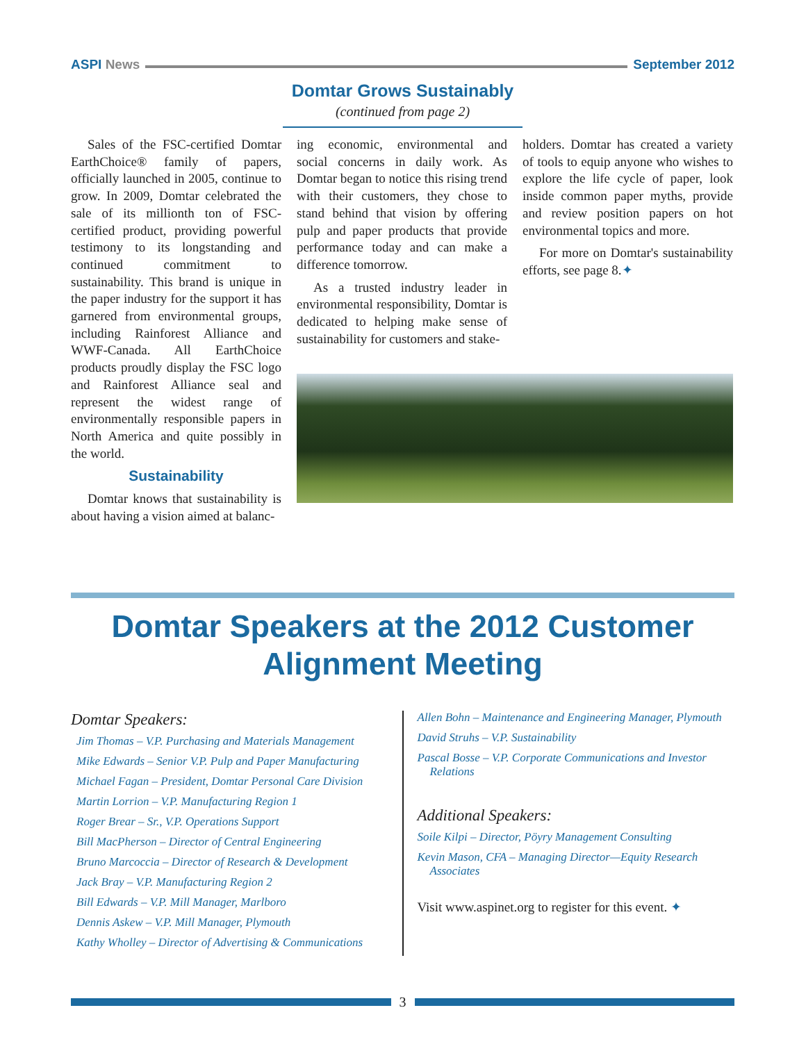ASPI News September 2012
Domtar Grows Sustainably
(continued from page 2)
Sales of the FSC-certified Domtar EarthChoice® family of papers, officially launched in 2005, continue to grow. In 2009, Domtar celebrated the sale of its millionth ton of FSC-certified product, providing powerful testimony to its longstanding and continued commitment to sustainability. This brand is unique in the paper industry for the support it has garnered from environmental groups, including Rainforest Alliance and WWF-Canada. All EarthChoice products proudly display the FSC logo and Rainforest Alliance seal and represent the widest range of environmentally responsible papers in North America and quite possibly in the world.
Sustainability
Domtar knows that sustainability is about having a vision aimed at balanc-
ing economic, environmental and social concerns in daily work. As Domtar began to notice this rising trend with their customers, they chose to stand behind that vision by offering pulp and paper products that provide performance today and can make a difference tomorrow.
As a trusted industry leader in environmental responsibility, Domtar is dedicated to helping make sense of sustainability for customers and stake-
holders. Domtar has created a variety of tools to equip anyone who wishes to explore the life cycle of paper, look inside common paper myths, provide and review position papers on hot environmental topics and more.
For more on Domtar's sustainability efforts, see page 8.✦
Domtar Speakers at the 2012 Customer Alignment Meeting
Domtar Speakers:
Jim Thomas – V.P. Purchasing and Materials Management
Mike Edwards – Senior V.P. Pulp and Paper Manufacturing
Michael Fagan – President, Domtar Personal Care Division
Martin Lorrion – V.P. Manufacturing Region 1
Roger Brear – Sr., V.P. Operations Support
Bill MacPherson – Director of Central Engineering
Bruno Marcoccia – Director of Research & Development
Jack Bray – V.P. Manufacturing Region 2
Bill Edwards – V.P. Mill Manager, Marlboro
Dennis Askew – V.P. Mill Manager, Plymouth
Kathy Wholley – Director of Advertising & Communications
Allen Bohn – Maintenance and Engineering Manager, Plymouth
David Struhs – V.P. Sustainability
Pascal Bosse – V.P. Corporate Communications and Investor Relations
Additional Speakers:
Soile Kilpi – Director, Pöyry Management Consulting
Kevin Mason, CFA – Managing Director—Equity Research Associates
Visit www.aspinet.org to register for this event. ✦
3